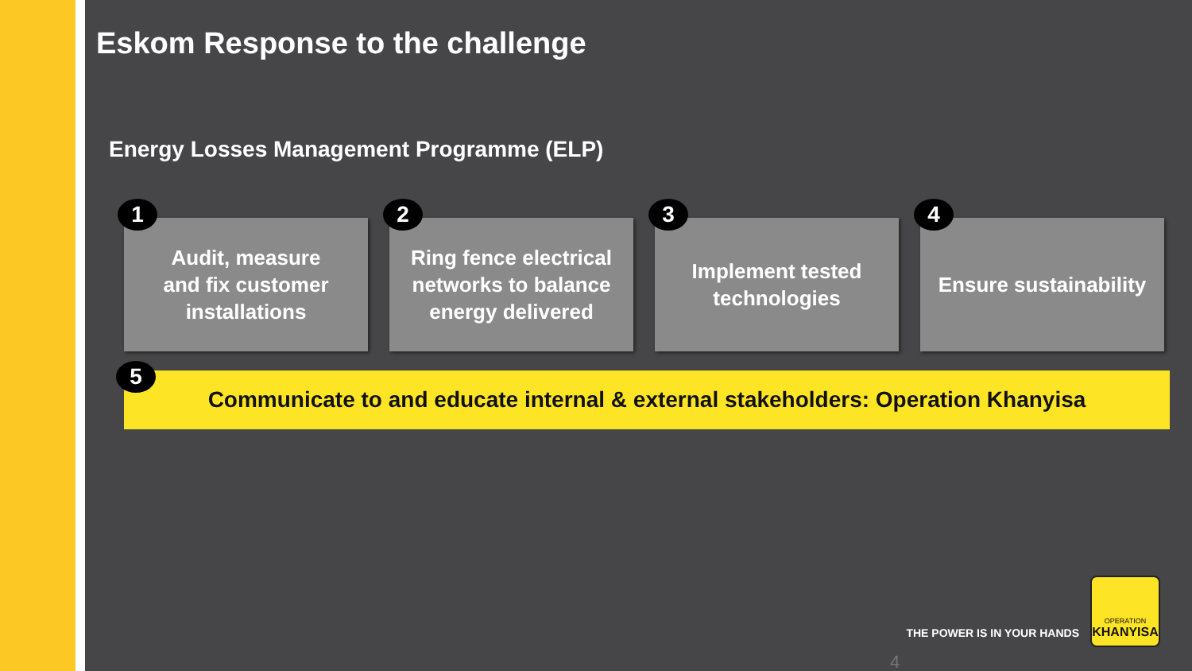Eskom Response to the challenge
Energy Losses Management Programme (ELP)
1
Audit, measure
and fix customer
installations
2
Ring fence electrical networks to balance energy delivered
3
Implement tested technologies
4
Ensure sustainability
5 Communicate to and educate internal & external stakeholders: Operation Khanyisa
THE POWER IS IN YOUR HANDS
OPERATION
KHANYISA
4